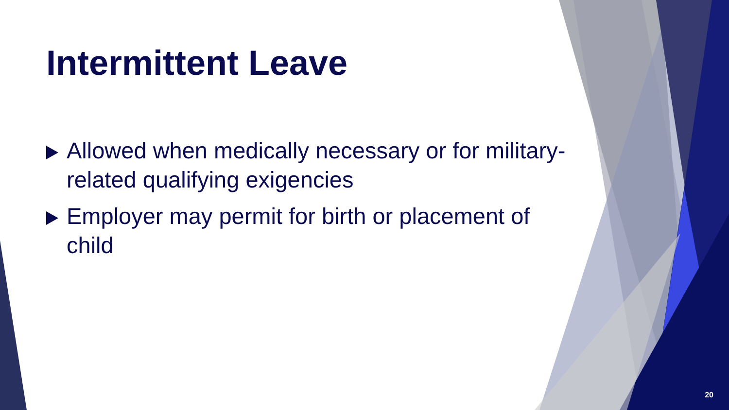Intermittent Leave
Allowed when medically necessary or for military-related qualifying exigencies
Employer may permit for birth or placement of child
20